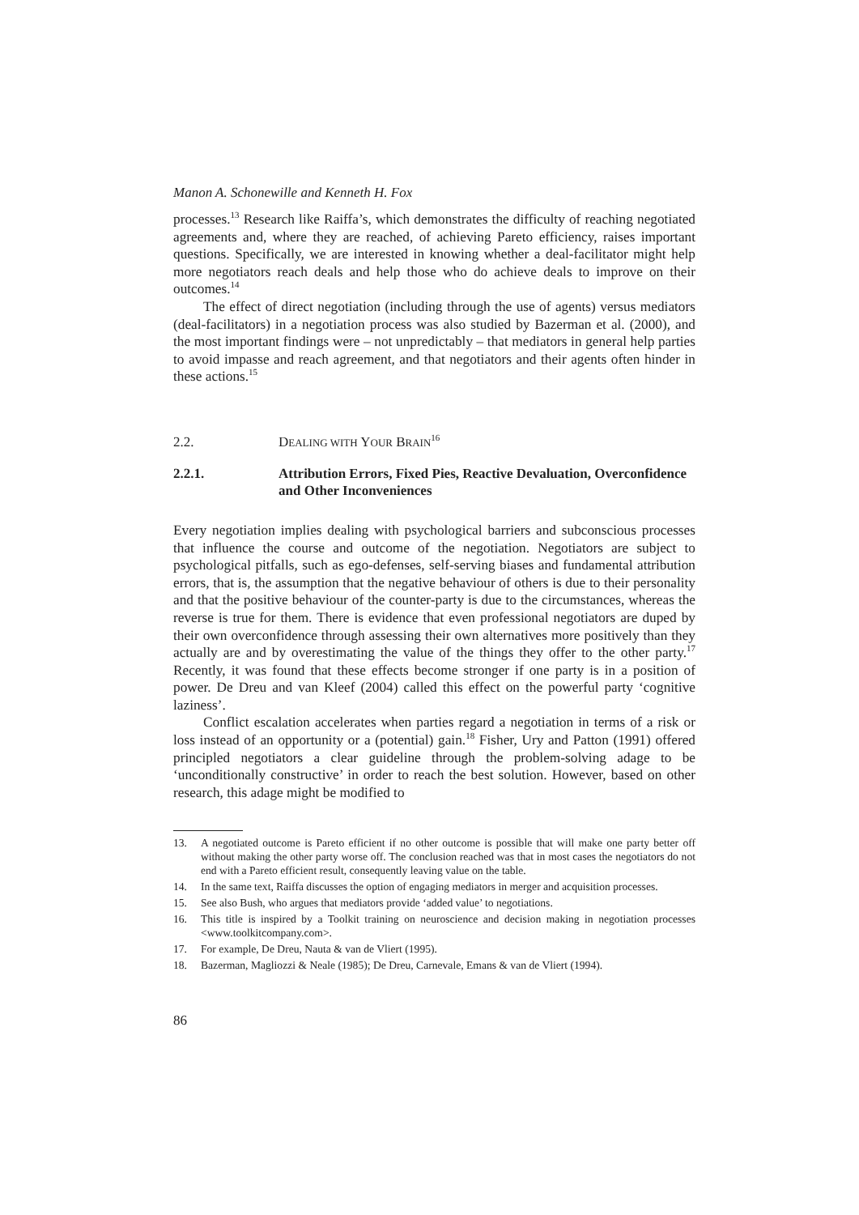Manon A. Schonewille and Kenneth H. Fox
processes.<sup>13</sup> Research like Raiffa’s, which demonstrates the difficulty of reaching negotiated agreements and, where they are reached, of achieving Pareto efficiency, raises important questions. Specifically, we are interested in knowing whether a deal-facilitator might help more negotiators reach deals and help those who do achieve deals to improve on their outcomes.<sup>14</sup>
The effect of direct negotiation (including through the use of agents) versus mediators (deal-facilitators) in a negotiation process was also studied by Bazerman et al. (2000), and the most important findings were – not unpredictably – that mediators in general help parties to avoid impasse and reach agreement, and that negotiators and their agents often hinder in these actions.<sup>15</sup>
2.2. DEALING WITH YOUR BRAIN<sup>16</sup>
2.2.1. Attribution Errors, Fixed Pies, Reactive Devaluation, Overconfidence and Other Inconveniences
Every negotiation implies dealing with psychological barriers and subconscious processes that influence the course and outcome of the negotiation. Negotiators are subject to psychological pitfalls, such as ego-defenses, self-serving biases and fundamental attribution errors, that is, the assumption that the negative behaviour of others is due to their personality and that the positive behaviour of the counter-party is due to the circumstances, whereas the reverse is true for them. There is evidence that even professional negotiators are duped by their own overconfidence through assessing their own alternatives more positively than they actually are and by overestimating the value of the things they offer to the other party.<sup>17</sup> Recently, it was found that these effects become stronger if one party is in a position of power. De Dreu and van Kleef (2004) called this effect on the powerful party ‘cognitive laziness’.
Conflict escalation accelerates when parties regard a negotiation in terms of a risk or loss instead of an opportunity or a (potential) gain.<sup>18</sup> Fisher, Ury and Patton (1991) offered principled negotiators a clear guideline through the problem-solving adage to be ‘unconditionally constructive’ in order to reach the best solution. However, based on other research, this adage might be modified to
13. A negotiated outcome is Pareto efficient if no other outcome is possible that will make one party better off without making the other party worse off. The conclusion reached was that in most cases the negotiators do not end with a Pareto efficient result, consequently leaving value on the table.
14. In the same text, Raiffa discusses the option of engaging mediators in merger and acquisition processes.
15. See also Bush, who argues that mediators provide ‘added value’ to negotiations.
16. This title is inspired by a Toolkit training on neuroscience and decision making in negotiation processes <www.toolkitcompany.com>.
17. For example, De Dreu, Nauta & van de Vliert (1995).
18. Bazerman, Magliozzi & Neale (1985); De Dreu, Carnevale, Emans & van de Vliert (1994).
86